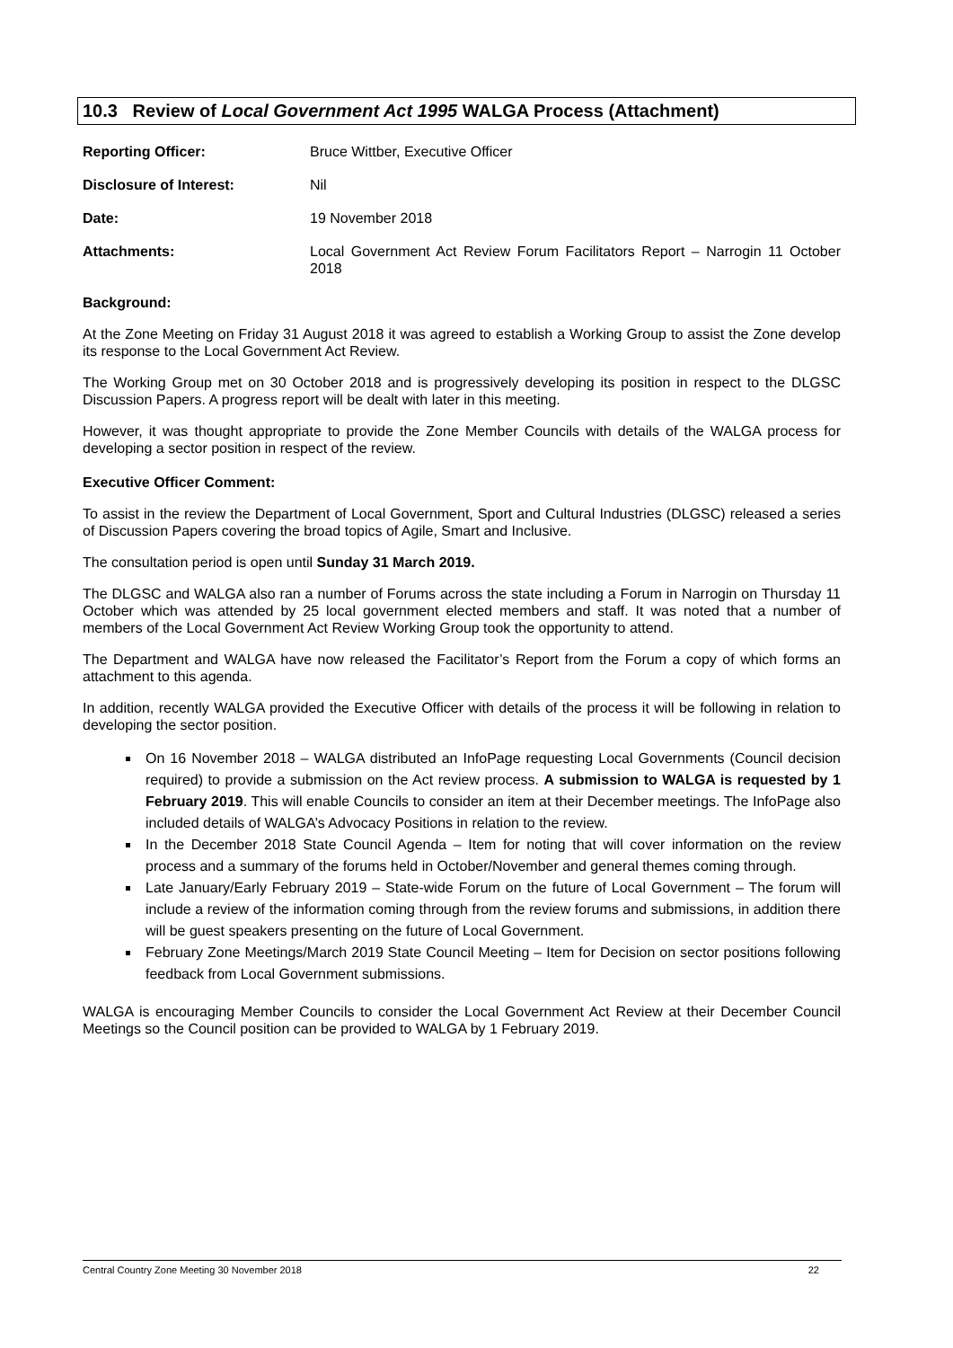10.3 Review of Local Government Act 1995 WALGA Process (Attachment)
Reporting Officer: Bruce Wittber, Executive Officer
Disclosure of Interest: Nil
Date: 19 November 2018
Attachments: Local Government Act Review Forum Facilitators Report – Narrogin 11 October 2018
Background:
At the Zone Meeting on Friday 31 August 2018 it was agreed to establish a Working Group to assist the Zone develop its response to the Local Government Act Review.
The Working Group met on 30 October 2018 and is progressively developing its position in respect to the DLGSC Discussion Papers. A progress report will be dealt with later in this meeting.
However, it was thought appropriate to provide the Zone Member Councils with details of the WALGA process for developing a sector position in respect of the review.
Executive Officer Comment:
To assist in the review the Department of Local Government, Sport and Cultural Industries (DLGSC) released a series of Discussion Papers covering the broad topics of Agile, Smart and Inclusive.
The consultation period is open until Sunday 31 March 2019.
The DLGSC and WALGA also ran a number of Forums across the state including a Forum in Narrogin on Thursday 11 October which was attended by 25 local government elected members and staff. It was noted that a number of members of the Local Government Act Review Working Group took the opportunity to attend.
The Department and WALGA have now released the Facilitator’s Report from the Forum a copy of which forms an attachment to this agenda.
In addition, recently WALGA provided the Executive Officer with details of the process it will be following in relation to developing the sector position.
On 16 November 2018 – WALGA distributed an InfoPage requesting Local Governments (Council decision required) to provide a submission on the Act review process. A submission to WALGA is requested by 1 February 2019. This will enable Councils to consider an item at their December meetings. The InfoPage also included details of WALGA’s Advocacy Positions in relation to the review.
In the December 2018 State Council Agenda – Item for noting that will cover information on the review process and a summary of the forums held in October/November and general themes coming through.
Late January/Early February 2019 – State-wide Forum on the future of Local Government – The forum will include a review of the information coming through from the review forums and submissions, in addition there will be guest speakers presenting on the future of Local Government.
February Zone Meetings/March 2019 State Council Meeting – Item for Decision on sector positions following feedback from Local Government submissions.
WALGA is encouraging Member Councils to consider the Local Government Act Review at their December Council Meetings so the Council position can be provided to WALGA by 1 February 2019.
Central Country Zone Meeting 30 November 2018 22